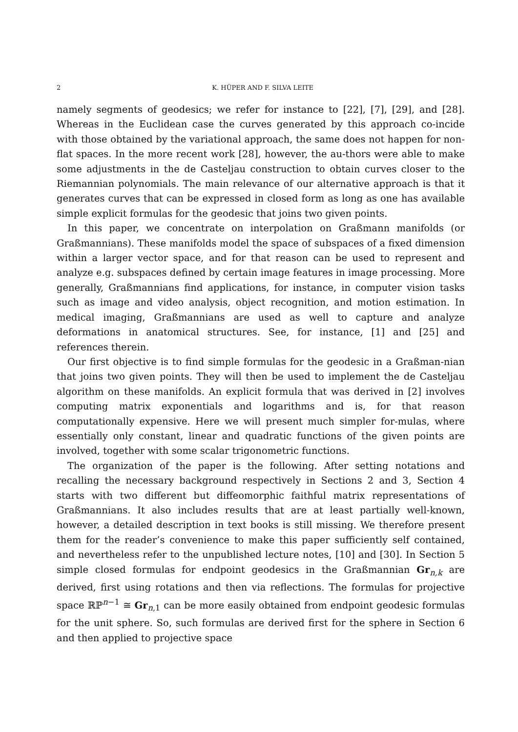2 K. HÜPER AND F. SILVA LEITE
namely segments of geodesics; we refer for instance to [22], [7], [29], and [28]. Whereas in the Euclidean case the curves generated by this approach co-incide with those obtained by the variational approach, the same does not happen for non-flat spaces. In the more recent work [28], however, the au-thors were able to make some adjustments in the de Casteljau construction to obtain curves closer to the Riemannian polynomials. The main relevance of our alternative approach is that it generates curves that can be expressed in closed form as long as one has available simple explicit formulas for the geodesic that joins two given points.
In this paper, we concentrate on interpolation on Graßmann manifolds (or Graßmannians). These manifolds model the space of subspaces of a fixed dimension within a larger vector space, and for that reason can be used to represent and analyze e.g. subspaces defined by certain image features in image processing. More generally, Graßmannians find applications, for instance, in computer vision tasks such as image and video analysis, object recognition, and motion estimation. In medical imaging, Graßmannians are used as well to capture and analyze deformations in anatomical structures. See, for instance, [1] and [25] and references therein.
Our first objective is to find simple formulas for the geodesic in a Graßman-nian that joins two given points. They will then be used to implement the de Casteljau algorithm on these manifolds. An explicit formula that was derived in [2] involves computing matrix exponentials and logarithms and is, for that reason computationally expensive. Here we will present much simpler for-mulas, where essentially only constant, linear and quadratic functions of the given points are involved, together with some scalar trigonometric functions.
The organization of the paper is the following. After setting notations and recalling the necessary background respectively in Sections 2 and 3, Section 4 starts with two different but diffeomorphic faithful matrix representations of Graßmannians. It also includes results that are at least partially well-known, however, a detailed description in text books is still missing. We therefore present them for the reader’s convenience to make this paper sufficiently self contained, and nevertheless refer to the unpublished lecture notes, [10] and [30]. In Section 5 simple closed formulas for endpoint geodesics in the Graßmannian Gr<sub>n,k</sub> are derived, first using rotations and then via reflections. The formulas for projective space ℝℙ<sup>n−1</sup> ≅ Gr<sub>n,1</sub> can be more easily obtained from endpoint geodesic formulas for the unit sphere. So, such formulas are derived first for the sphere in Section 6 and then applied to projective space